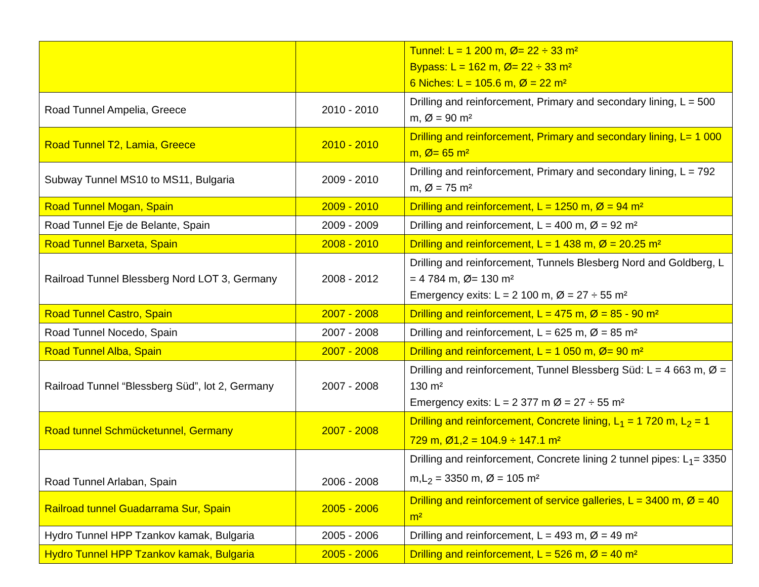| | | Tunnel: L = 1 200 m, Ø= 22 ÷ 33 m² Bypass: L = 162 m, Ø= 22 ÷ 33 m² 6 Niches: L = 105.6 m, Ø = 22 m² |
| Road Tunnel Ampelia, Greece | 2010 - 2010 | Drilling and reinforcement, Primary and secondary lining, L = 500 m, Ø = 90 m² |
| Road Tunnel T2, Lamia, Greece | 2010 - 2010 | Drilling and reinforcement, Primary and secondary lining, L= 1 000 m, Ø= 65 m² |
| Subway Tunnel MS10 to MS11, Bulgaria | 2009 - 2010 | Drilling and reinforcement, Primary and secondary lining, L = 792 m, Ø = 75 m² |
| Road Tunnel Mogan, Spain | 2009 - 2010 | Drilling and reinforcement, L = 1250 m, Ø = 94 m² |
| Road Tunnel Eje de Belante, Spain | 2009 - 2009 | Drilling and reinforcement, L = 400 m, Ø = 92 m² |
| Road Tunnel Barxeta, Spain | 2008 - 2010 | Drilling and reinforcement, L = 1 438 m, Ø = 20.25 m² |
| Railroad Tunnel Blessberg Nord LOT 3, Germany | 2008 - 2012 | Drilling and reinforcement, Tunnels Blesberg Nord and Goldberg, L = 4 784 m, Ø= 130 m² Emergency exits: L = 2 100 m, Ø = 27 ÷ 55 m² |
| Road Tunnel Castro, Spain | 2007 - 2008 | Drilling and reinforcement, L = 475 m, Ø = 85 - 90 m² |
| Road Tunnel Nocedo, Spain | 2007 - 2008 | Drilling and reinforcement, L = 625 m, Ø = 85 m² |
| Road Tunnel Alba, Spain | 2007 - 2008 | Drilling and reinforcement, L = 1 050 m, Ø= 90 m² |
| Railroad Tunnel “Blessberg Süd”, lot 2, Germany | 2007 - 2008 | Drilling and reinforcement, Tunnel Blessberg Süd: L = 4 663 m, Ø = 130 m² Emergency exits: L = 2 377 m Ø = 27 ÷ 55 m² |
| Road tunnel Schmücketunnel, Germany | 2007 - 2008 | Drilling and reinforcement, Concrete lining, L<sub>1</sub> = 1 720 m, L<sub>2</sub> = 1 729 m, Ø1,2 = 104.9 ÷ 147.1 m² |
| Road Tunnel Arlaban, Spain | 2006 - 2008 | Drilling and reinforcement, Concrete lining 2 tunnel pipes: L<sub>1</sub>= 3350 m,L<sub>2</sub> = 3350 m, Ø = 105 m² |
| Railroad tunnel Guadarrama Sur, Spain | 2005 - 2006 | Drilling and reinforcement of service galleries, L = 3400 m, Ø = 40 m² |
| Hydro Tunnel HPP Tzankov kamak, Bulgaria | 2005 - 2006 | Drilling and reinforcement, L = 493 m, Ø = 49 m² |
| Hydro Tunnel HPP Tzankov kamak, Bulgaria | 2005 - 2006 | Drilling and reinforcement, L = 526 m, Ø = 40 m² |